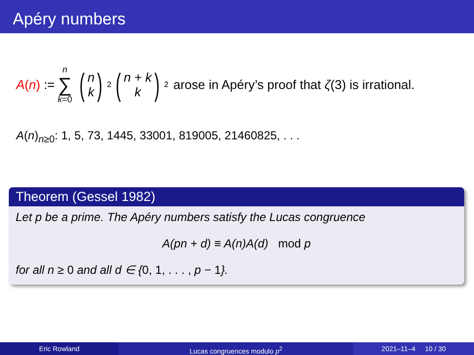Apéry numbers
A(n) := n ∑ k=0 (n
k)<sup>2</sup> (n + k
k)<sup>2</sup> arose in Apéry’s proof that ζ(3) is irrational.
A(n)<sub>n≥0</sub>: 1, 5, 73, 1445, 33001, 819005, 21460825, . . .
Theorem (Gessel 1982)
Let p be a prime. The Apéry numbers satisfy the Lucas congruence
A(pn + d) ≡ A(n)A(d) mod p
for all n ≥ 0 and all d ∈ {0, 1, . . . , p − 1}.
Eric Rowland Lucas congruences modulo p<sup>2</sup> 2021–11–4 10 / 30